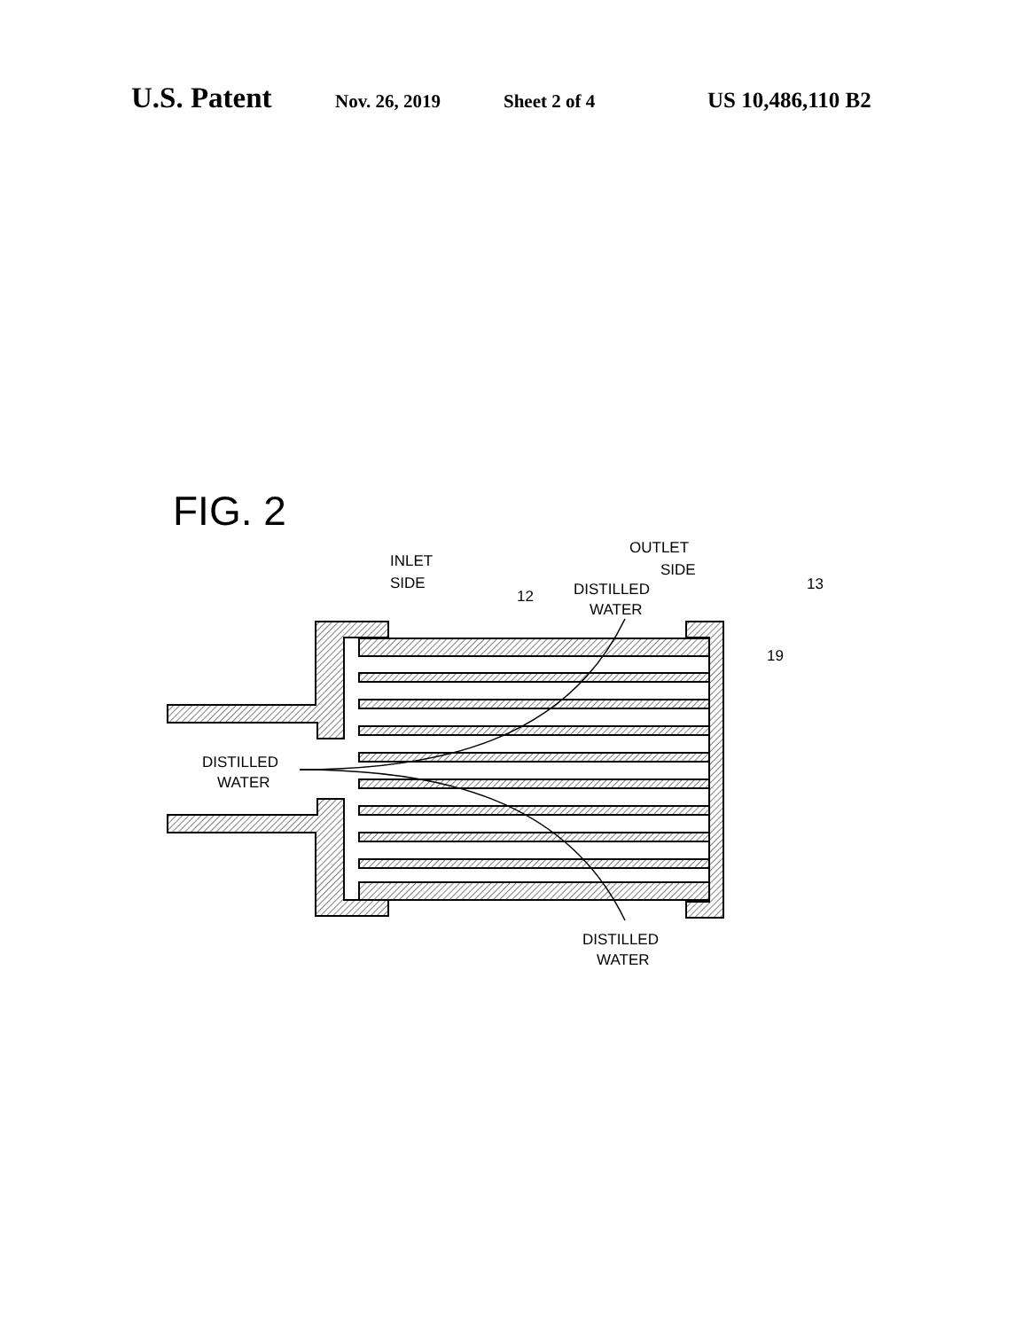U.S. Patent Nov. 26, 2019 Sheet 2 of 4 US 10,486,110 B2
FIG. 2
INLET
SIDE
OUTLET
SIDE
12
13
DISTILLED
WATER
19
DISTILLED
WATER
DISTILLED
WATER